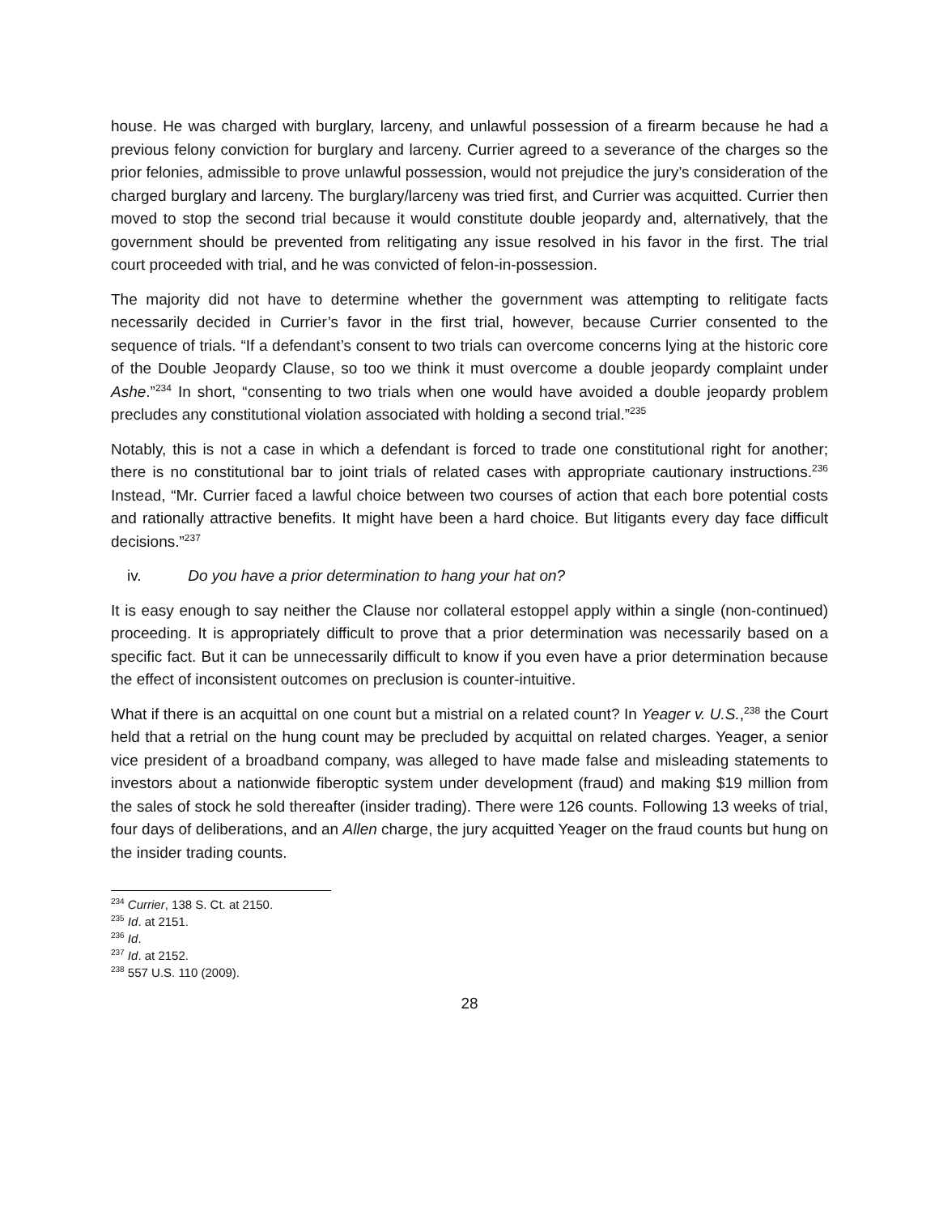house. He was charged with burglary, larceny, and unlawful possession of a firearm because he had a previous felony conviction for burglary and larceny. Currier agreed to a severance of the charges so the prior felonies, admissible to prove unlawful possession, would not prejudice the jury’s consideration of the charged burglary and larceny. The burglary/larceny was tried first, and Currier was acquitted. Currier then moved to stop the second trial because it would constitute double jeopardy and, alternatively, that the government should be prevented from relitigating any issue resolved in his favor in the first. The trial court proceeded with trial, and he was convicted of felon-in-possession.
The majority did not have to determine whether the government was attempting to relitigate facts necessarily decided in Currier’s favor in the first trial, however, because Currier consented to the sequence of trials. “If a defendant’s consent to two trials can overcome concerns lying at the historic core of the Double Jeopardy Clause, so too we think it must overcome a double jeopardy complaint under Ashe.”<sup>234</sup> In short, “consenting to two trials when one would have avoided a double jeopardy problem precludes any constitutional violation associated with holding a second trial.”<sup>235</sup>
Notably, this is not a case in which a defendant is forced to trade one constitutional right for another; there is no constitutional bar to joint trials of related cases with appropriate cautionary instructions.<sup>236</sup> Instead, “Mr. Currier faced a lawful choice between two courses of action that each bore potential costs and rationally attractive benefits. It might have been a hard choice. But litigants every day face difficult decisions.”<sup>237</sup>
iv. Do you have a prior determination to hang your hat on?
It is easy enough to say neither the Clause nor collateral estoppel apply within a single (non-continued) proceeding. It is appropriately difficult to prove that a prior determination was necessarily based on a specific fact. But it can be unnecessarily difficult to know if you even have a prior determination because the effect of inconsistent outcomes on preclusion is counter-intuitive.
What if there is an acquittal on one count but a mistrial on a related count? In Yeager v. U.S.,<sup>238</sup> the Court held that a retrial on the hung count may be precluded by acquittal on related charges. Yeager, a senior vice president of a broadband company, was alleged to have made false and misleading statements to investors about a nationwide fiberoptic system under development (fraud) and making $19 million from the sales of stock he sold thereafter (insider trading). There were 126 counts. Following 13 weeks of trial, four days of deliberations, and an Allen charge, the jury acquitted Yeager on the fraud counts but hung on the insider trading counts.
<sup>234</sup> Currier, 138 S. Ct. at 2150.
<sup>235</sup> Id. at 2151.
<sup>236</sup> Id.
<sup>237</sup> Id. at 2152.
<sup>238</sup> 557 U.S. 110 (2009).
28